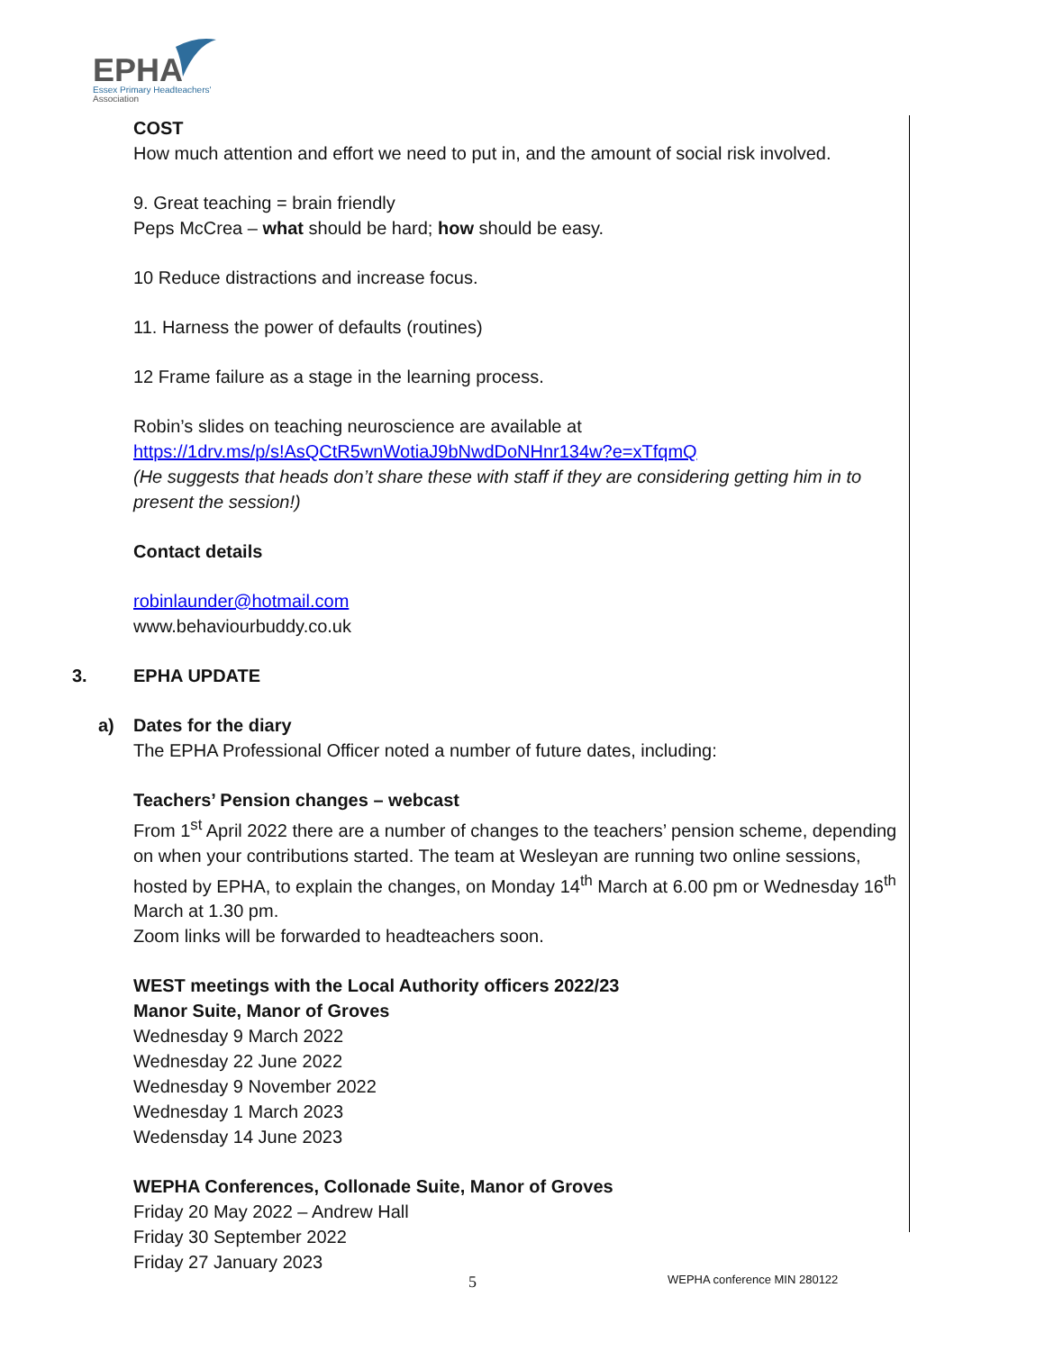EPHA
Essex Primary Headteachers'
Association
COST
How much attention and effort we need to put in, and the amount of social risk involved.
9. Great teaching = brain friendly
Peps McCrea – what should be hard; how should be easy.
10 Reduce distractions and increase focus.
11. Harness the power of defaults (routines)
12 Frame failure as a stage in the learning process.
Robin’s slides on teaching neuroscience are available at
https://1drv.ms/p/s!AsQCtR5wnWotiaJ9bNwdDoNHnr134w?e=xTfqmQ
(He suggests that heads don’t share these with staff if they are considering getting him in to present the session!)
Contact details
robinlaunder@hotmail.com
www.behaviourbuddy.co.uk
3. EPHA UPDATE
a) Dates for the diary
The EPHA Professional Officer noted a number of future dates, including:
Teachers’ Pension changes – webcast
From 1<sup>st</sup> April 2022 there are a number of changes to the teachers’ pension scheme, depending on when your contributions started. The team at Wesleyan are running two online sessions, hosted by EPHA, to explain the changes, on Monday 14<sup>th</sup> March at 6.00 pm or Wednesday 16<sup>th</sup> March at 1.30 pm.
Zoom links will be forwarded to headteachers soon.
WEST meetings with the Local Authority officers 2022/23
Manor Suite, Manor of Groves
Wednesday 9 March 2022
Wednesday 22 June 2022
Wednesday 9 November 2022
Wednesday 1 March 2023
Wedensday 14 June 2023
WEPHA Conferences, Collonade Suite, Manor of Groves
Friday 20 May 2022 – Andrew Hall
Friday 30 September 2022
Friday 27 January 2023
5 WEPHA conference MIN 280122